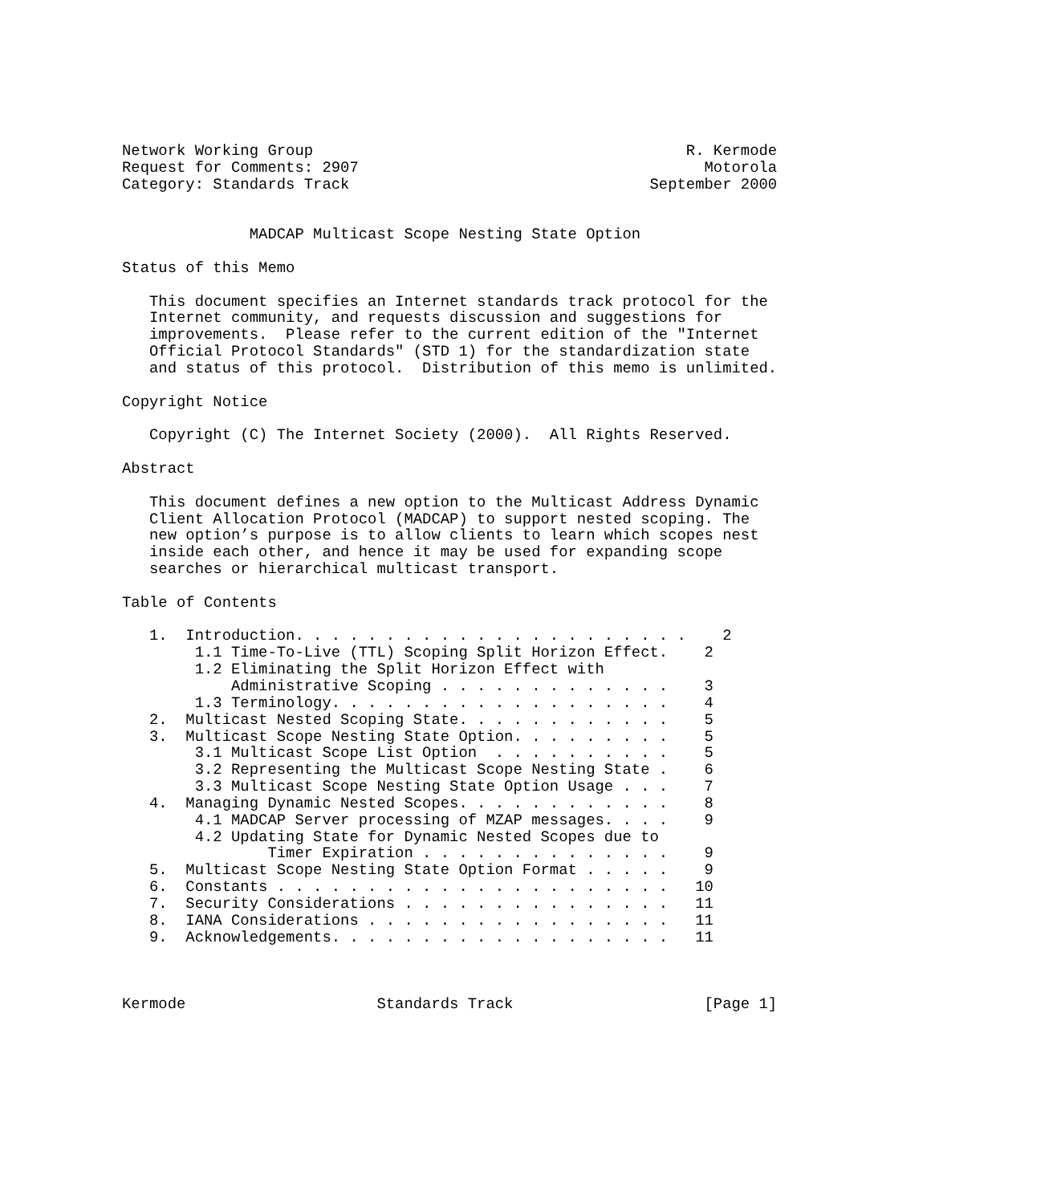Network Working Group                                         R. Kermode
Request for Comments: 2907                                      Motorola
Category: Standards Track                                 September 2000


              MADCAP Multicast Scope Nesting State Option

Status of this Memo

   This document specifies an Internet standards track protocol for the
   Internet community, and requests discussion and suggestions for
   improvements.  Please refer to the current edition of the "Internet
   Official Protocol Standards" (STD 1) for the standardization state
   and status of this protocol.  Distribution of this memo is unlimited.

Copyright Notice

   Copyright (C) The Internet Society (2000).  All Rights Reserved.

Abstract

   This document defines a new option to the Multicast Address Dynamic
   Client Allocation Protocol (MADCAP) to support nested scoping. The
   new option’s purpose is to allow clients to learn which scopes nest
   inside each other, and hence it may be used for expanding scope
   searches or hierarchical multicast transport.

Table of Contents

   1.  Introduction. . . . . . . . . . . . . . . . . . . . . .    2
        1.1 Time-To-Live (TTL) Scoping Split Horizon Effect.    2
        1.2 Eliminating the Split Horizon Effect with
            Administrative Scoping . . . . . . . . . . . . .    3
        1.3 Terminology. . . . . . . . . . . . . . . . . . .    4
   2.  Multicast Nested Scoping State. . . . . . . . . . . .    5
   3.  Multicast Scope Nesting State Option. . . . . . . . .    5
        3.1 Multicast Scope List Option  . . . . . . . . . .    5
        3.2 Representing the Multicast Scope Nesting State .    6
        3.3 Multicast Scope Nesting State Option Usage . . .    7
   4.  Managing Dynamic Nested Scopes. . . . . . . . . . . .    8
        4.1 MADCAP Server processing of MZAP messages. . . .    9
        4.2 Updating State for Dynamic Nested Scopes due to
                Timer Expiration . . . . . . . . . . . . . .    9
   5.  Multicast Scope Nesting State Option Format . . . . .    9
   6.  Constants . . . . . . . . . . . . . . . . . . . . . .   10
   7.  Security Considerations . . . . . . . . . . . . . . .   11
   8.  IANA Considerations . . . . . . . . . . . . . . . . .   11
   9.  Acknowledgements. . . . . . . . . . . . . . . . . . .   11



Kermode                     Standards Track                     [Page 1]